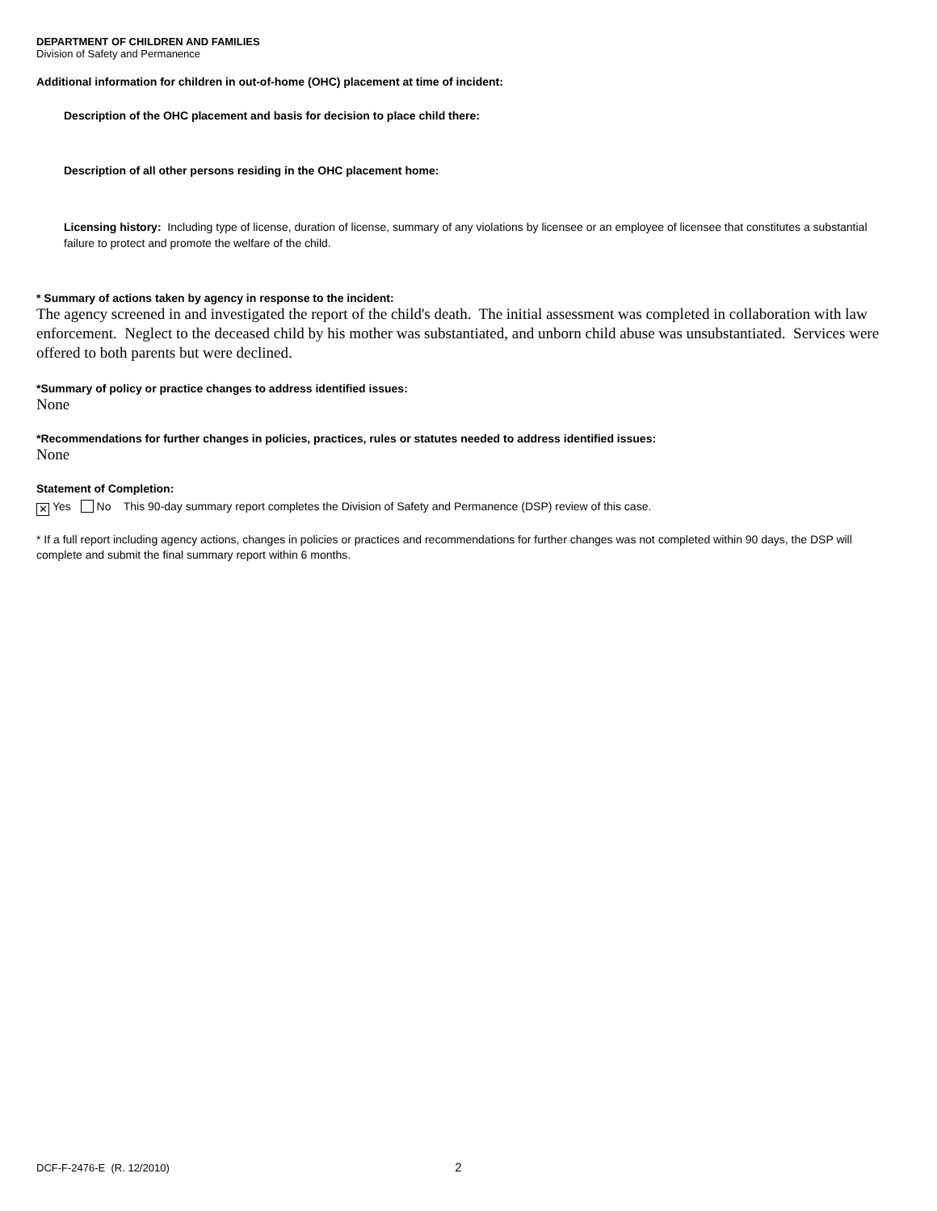DEPARTMENT OF CHILDREN AND FAMILIES
Division of Safety and Permanence
Additional information for children in out-of-home (OHC) placement at time of incident:
Description of the OHC placement and basis for decision to place child there:
Description of all other persons residing in the OHC placement home:
Licensing history: Including type of license, duration of license, summary of any violations by licensee or an employee of licensee that constitutes a substantial failure to protect and promote the welfare of the child.
* Summary of actions taken by agency in response to the incident:
The agency screened in and investigated the report of the child's death. The initial assessment was completed in collaboration with law enforcement. Neglect to the deceased child by his mother was substantiated, and unborn child abuse was unsubstantiated. Services were offered to both parents but were declined.
*Summary of policy or practice changes to address identified issues:
None
*Recommendations for further changes in policies, practices, rules or statutes needed to address identified issues:
None
Statement of Completion:
✕ Yes No This 90-day summary report completes the Division of Safety and Permanence (DSP) review of this case.
* If a full report including agency actions, changes in policies or practices and recommendations for further changes was not completed within 90 days, the DSP will complete and submit the final summary report within 6 months.
DCF-F-2476-E (R. 12/2010) 2